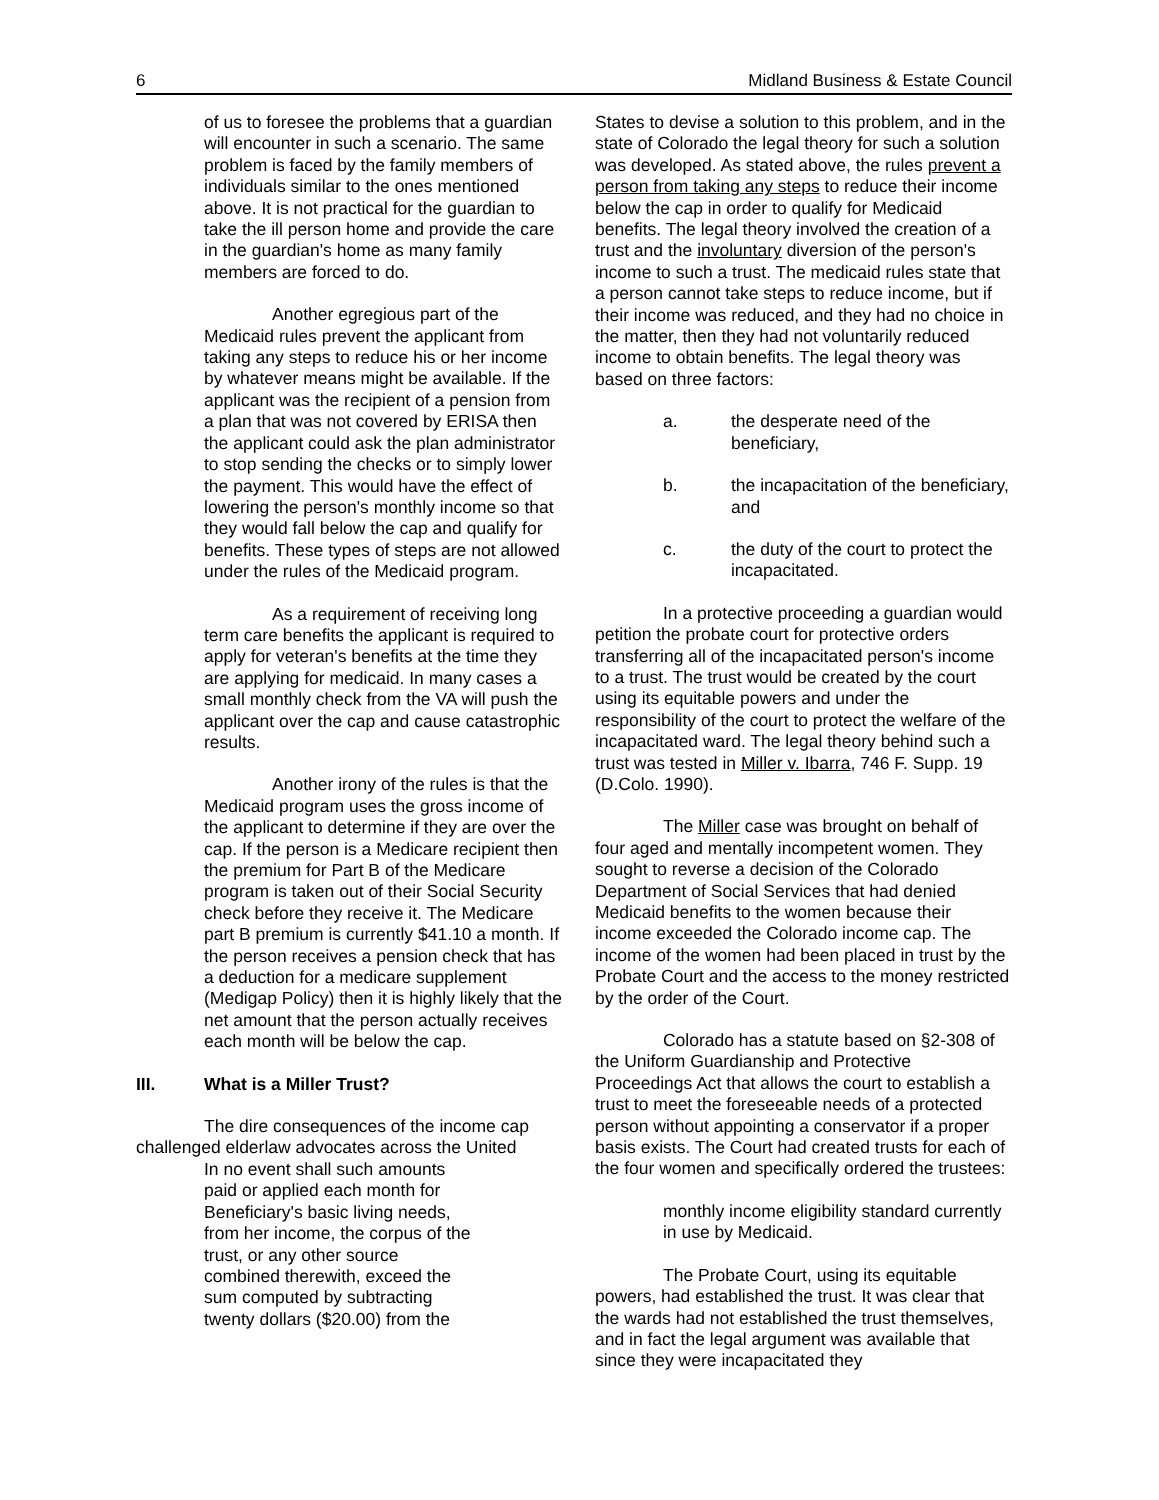6 Midland Business & Estate Council
of us to foresee the problems that a guardian will encounter in such a scenario. The same problem is faced by the family members of individuals similar to the ones mentioned above. It is not practical for the guardian to take the ill person home and provide the care in the guardian's home as many family members are forced to do.
Another egregious part of the Medicaid rules prevent the applicant from taking any steps to reduce his or her income by whatever means might be available. If the applicant was the recipient of a pension from a plan that was not covered by ERISA then the applicant could ask the plan administrator to stop sending the checks or to simply lower the payment. This would have the effect of lowering the person's monthly income so that they would fall below the cap and qualify for benefits. These types of steps are not allowed under the rules of the Medicaid program.
As a requirement of receiving long term care benefits the applicant is required to apply for veteran's benefits at the time they are applying for medicaid. In many cases a small monthly check from the VA will push the applicant over the cap and cause catastrophic results.
Another irony of the rules is that the Medicaid program uses the gross income of the applicant to determine if they are over the cap. If the person is a Medicare recipient then the premium for Part B of the Medicare program is taken out of their Social Security check before they receive it. The Medicare part B premium is currently $41.10 a month. If the person receives a pension check that has a deduction for a medicare supplement (Medigap Policy) then it is highly likely that the net amount that the person actually receives each month will be below the cap.
III. What is a Miller Trust?
The dire consequences of the income cap challenged elderlaw advocates across the United
In no event shall such amounts paid or applied each month for Beneficiary's basic living needs, from her income, the corpus of the trust, or any other source combined therewith, exceed the sum computed by subtracting twenty dollars ($20.00) from the
States to devise a solution to this problem, and in the state of Colorado the legal theory for such a solution was developed. As stated above, the rules prevent a person from taking any steps to reduce their income below the cap in order to qualify for Medicaid benefits. The legal theory involved the creation of a trust and the involuntary diversion of the person's income to such a trust. The medicaid rules state that a person cannot take steps to reduce income, but if their income was reduced, and they had no choice in the matter, then they had not voluntarily reduced income to obtain benefits. The legal theory was based on three factors:
a. the desperate need of the beneficiary,
b. the incapacitation of the beneficiary, and
c. the duty of the court to protect the incapacitated.
In a protective proceeding a guardian would petition the probate court for protective orders transferring all of the incapacitated person's income to a trust. The trust would be created by the court using its equitable powers and under the responsibility of the court to protect the welfare of the incapacitated ward. The legal theory behind such a trust was tested in Miller v. Ibarra, 746 F. Supp. 19 (D.Colo. 1990).
The Miller case was brought on behalf of four aged and mentally incompetent women. They sought to reverse a decision of the Colorado Department of Social Services that had denied Medicaid benefits to the women because their income exceeded the Colorado income cap. The income of the women had been placed in trust by the Probate Court and the access to the money restricted by the order of the Court.
Colorado has a statute based on §2-308 of the Uniform Guardianship and Protective Proceedings Act that allows the court to establish a trust to meet the foreseeable needs of a protected person without appointing a conservator if a proper basis exists. The Court had created trusts for each of the four women and specifically ordered the trustees:
monthly income eligibility standard currently in use by Medicaid.
The Probate Court, using its equitable powers, had established the trust. It was clear that the wards had not established the trust themselves, and in fact the legal argument was available that since they were incapacitated they